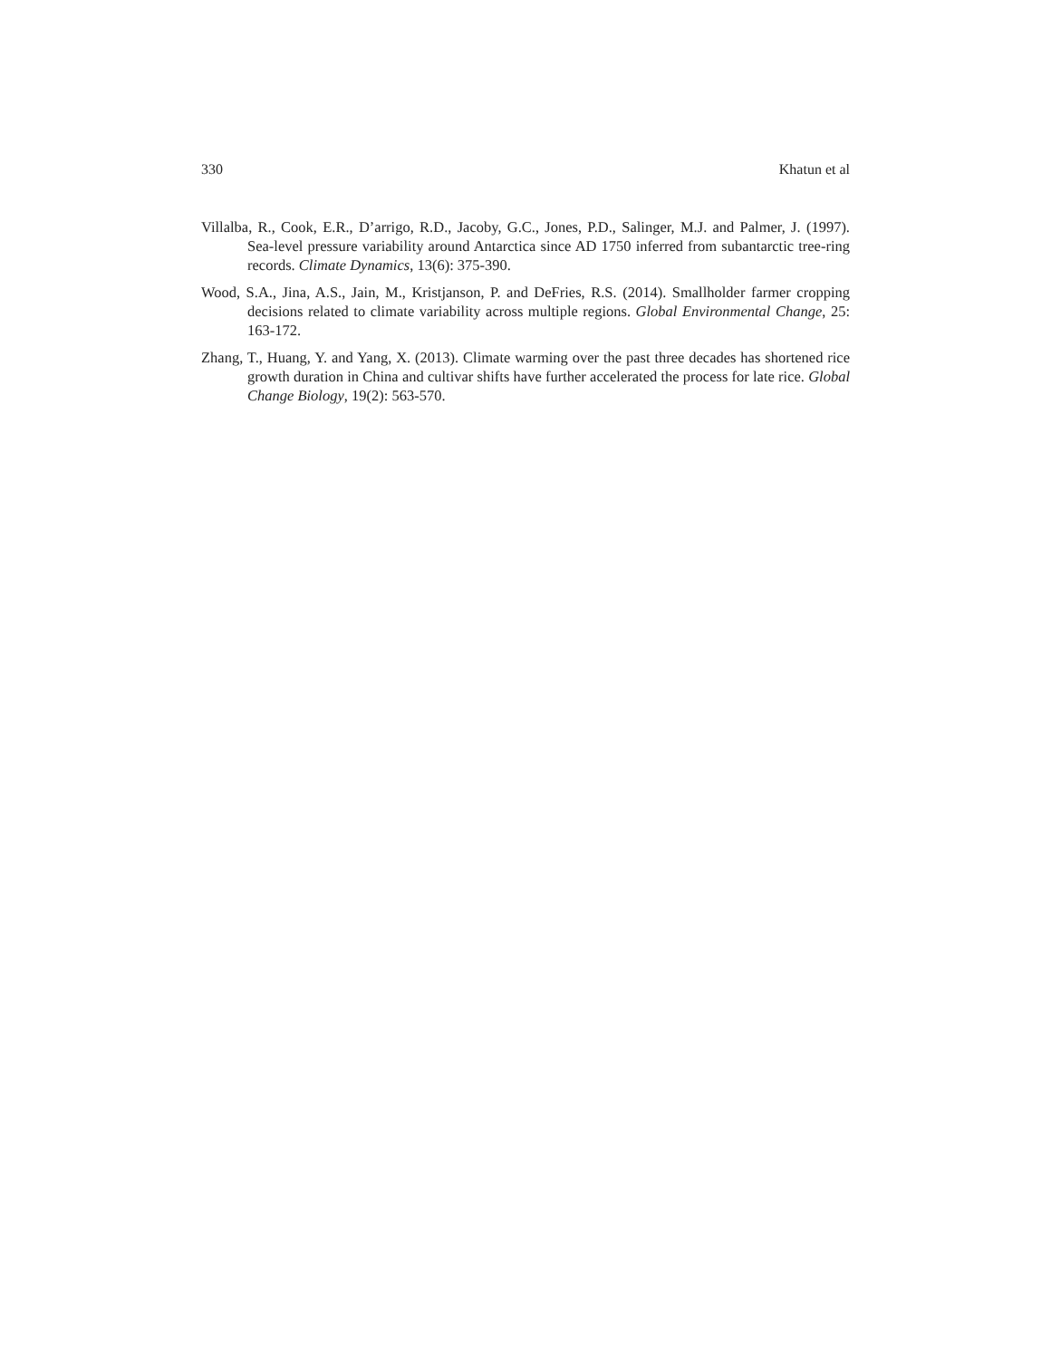330 Khatun et al
Villalba, R., Cook, E.R., D’arrigo, R.D., Jacoby, G.C., Jones, P.D., Salinger, M.J. and Palmer, J. (1997). Sea-level pressure variability around Antarctica since AD 1750 inferred from subantarctic tree-ring records. Climate Dynamics, 13(6): 375-390.
Wood, S.A., Jina, A.S., Jain, M., Kristjanson, P. and DeFries, R.S. (2014). Smallholder farmer cropping decisions related to climate variability across multiple regions. Global Environmental Change, 25: 163-172.
Zhang, T., Huang, Y. and Yang, X. (2013). Climate warming over the past three decades has shortened rice growth duration in China and cultivar shifts have further accelerated the process for late rice. Global Change Biology, 19(2): 563-570.